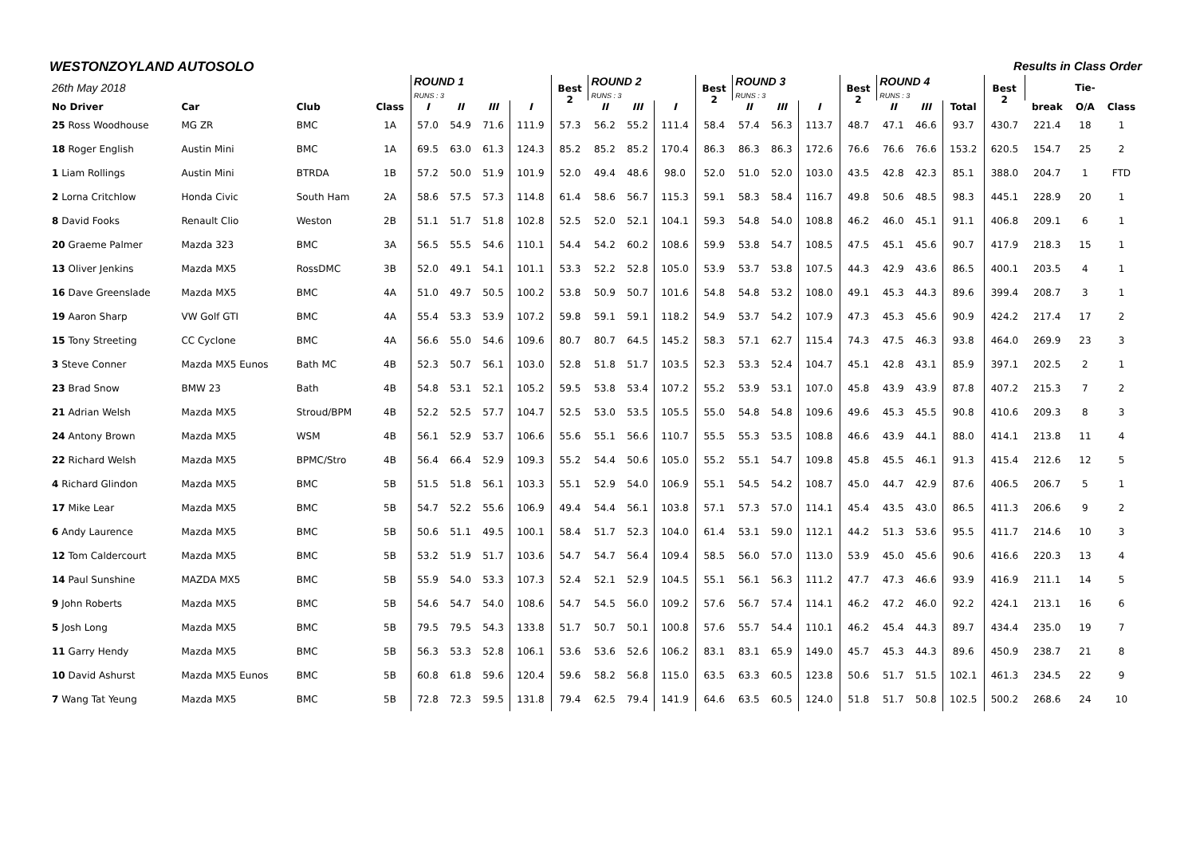WESTONZOYLAND AUTOSOLO Results in Class Order
| 26th May 2018 | | | | ROUND 1 RUNS : 3 | | | | Best 2 | ROUND 2 RUNS : 3 | | | Best 2 | ROUND 3 RUNS : 3 | | | Best 2 | ROUND 4 RUNS : 3 | | | Best 2 | | Tie- | | |
| --- | --- | --- | --- | --- | --- | --- | --- | --- | --- | --- | --- | --- | --- | --- | --- | --- | --- | --- | --- | --- | --- | --- | --- | --- |
| No Driver | Car | Club | Class | I | II | III | I | | II | III | I | | II | III | I | | II | III | Total | | break | O/A | Class | |
| 25 Ross Woodhouse | MG ZR | BMC | 1A | 57.0 | 54.9 | 71.6 | 111.9 | 57.3 | 56.2 | 55.2 | 111.4 | 58.4 | 57.4 | 56.3 | 113.7 | 48.7 | 47.1 | 46.6 | 93.7 | 430.7 | 221.4 | 18 | 1 | |
| 18 Roger English | Austin Mini | BMC | 1A | 69.5 | 63.0 | 61.3 | 124.3 | 85.2 | 85.2 | 85.2 | 170.4 | 86.3 | 86.3 | 86.3 | 172.6 | 76.6 | 76.6 | 76.6 | 153.2 | 620.5 | 154.7 | 25 | 2 | |
| 1 Liam Rollings | Austin Mini | BTRDA | 1B | 57.2 | 50.0 | 51.9 | 101.9 | 52.0 | 49.4 | 48.6 | 98.0 | 52.0 | 51.0 | 52.0 | 103.0 | 43.5 | 42.8 | 42.3 | 85.1 | 388.0 | 204.7 | 1 | FTD | |
| 2 Lorna Critchlow | Honda Civic | South Ham | 2A | 58.6 | 57.5 | 57.3 | 114.8 | 61.4 | 58.6 | 56.7 | 115.3 | 59.1 | 58.3 | 58.4 | 116.7 | 49.8 | 50.6 | 48.5 | 98.3 | 445.1 | 228.9 | 20 | 1 | |
| 8 David Fooks | Renault Clio | Weston | 2B | 51.1 | 51.7 | 51.8 | 102.8 | 52.5 | 52.0 | 52.1 | 104.1 | 59.3 | 54.8 | 54.0 | 108.8 | 46.2 | 46.0 | 45.1 | 91.1 | 406.8 | 209.1 | 6 | 1 | |
| 20 Graeme Palmer | Mazda 323 | BMC | 3A | 56.5 | 55.5 | 54.6 | 110.1 | 54.4 | 54.2 | 60.2 | 108.6 | 59.9 | 53.8 | 54.7 | 108.5 | 47.5 | 45.1 | 45.6 | 90.7 | 417.9 | 218.3 | 15 | 1 | |
| 13 Oliver Jenkins | Mazda MX5 | RossDMC | 3B | 52.0 | 49.1 | 54.1 | 101.1 | 53.3 | 52.2 | 52.8 | 105.0 | 53.9 | 53.7 | 53.8 | 107.5 | 44.3 | 42.9 | 43.6 | 86.5 | 400.1 | 203.5 | 4 | 1 | |
| 16 Dave Greenslade | Mazda MX5 | BMC | 4A | 51.0 | 49.7 | 50.5 | 100.2 | 53.8 | 50.9 | 50.7 | 101.6 | 54.8 | 54.8 | 53.2 | 108.0 | 49.1 | 45.3 | 44.3 | 89.6 | 399.4 | 208.7 | 3 | 1 | |
| 19 Aaron Sharp | VW Golf GTI | BMC | 4A | 55.4 | 53.3 | 53.9 | 107.2 | 59.8 | 59.1 | 59.1 | 118.2 | 54.9 | 53.7 | 54.2 | 107.9 | 47.3 | 45.3 | 45.6 | 90.9 | 424.2 | 217.4 | 17 | 2 | |
| 15 Tony Streeting | CC Cyclone | BMC | 4A | 56.6 | 55.0 | 54.6 | 109.6 | 80.7 | 80.7 | 64.5 | 145.2 | 58.3 | 57.1 | 62.7 | 115.4 | 74.3 | 47.5 | 46.3 | 93.8 | 464.0 | 269.9 | 23 | 3 | |
| 3 Steve Conner | Mazda MX5 Eunos | Bath MC | 4B | 52.3 | 50.7 | 56.1 | 103.0 | 52.8 | 51.8 | 51.7 | 103.5 | 52.3 | 53.3 | 52.4 | 104.7 | 45.1 | 42.8 | 43.1 | 85.9 | 397.1 | 202.5 | 2 | 1 | |
| 23 Brad Snow | BMW 23 | Bath | 4B | 54.8 | 53.1 | 52.1 | 105.2 | 59.5 | 53.8 | 53.4 | 107.2 | 55.2 | 53.9 | 53.1 | 107.0 | 45.8 | 43.9 | 43.9 | 87.8 | 407.2 | 215.3 | 7 | 2 | |
| 21 Adrian Welsh | Mazda MX5 | Stroud/BPM | 4B | 52.2 | 52.5 | 57.7 | 104.7 | 52.5 | 53.0 | 53.5 | 105.5 | 55.0 | 54.8 | 54.8 | 109.6 | 49.6 | 45.3 | 45.5 | 90.8 | 410.6 | 209.3 | 8 | 3 | |
| 24 Antony Brown | Mazda MX5 | WSM | 4B | 56.1 | 52.9 | 53.7 | 106.6 | 55.6 | 55.1 | 56.6 | 110.7 | 55.5 | 55.3 | 53.5 | 108.8 | 46.6 | 43.9 | 44.1 | 88.0 | 414.1 | 213.8 | 11 | 4 | |
| 22 Richard Welsh | Mazda MX5 | BPMC/Stro | 4B | 56.4 | 66.4 | 52.9 | 109.3 | 55.2 | 54.4 | 50.6 | 105.0 | 55.2 | 55.1 | 54.7 | 109.8 | 45.8 | 45.5 | 46.1 | 91.3 | 415.4 | 212.6 | 12 | 5 | |
| 4 Richard Glindon | Mazda MX5 | BMC | 5B | 51.5 | 51.8 | 56.1 | 103.3 | 55.1 | 52.9 | 54.0 | 106.9 | 55.1 | 54.5 | 54.2 | 108.7 | 45.0 | 44.7 | 42.9 | 87.6 | 406.5 | 206.7 | 5 | 1 | |
| 17 Mike Lear | Mazda MX5 | BMC | 5B | 54.7 | 52.2 | 55.6 | 106.9 | 49.4 | 54.4 | 56.1 | 103.8 | 57.1 | 57.3 | 57.0 | 114.1 | 45.4 | 43.5 | 43.0 | 86.5 | 411.3 | 206.6 | 9 | 2 | |
| 6 Andy Laurence | Mazda MX5 | BMC | 5B | 50.6 | 51.1 | 49.5 | 100.1 | 58.4 | 51.7 | 52.3 | 104.0 | 61.4 | 53.1 | 59.0 | 112.1 | 44.2 | 51.3 | 53.6 | 95.5 | 411.7 | 214.6 | 10 | 3 | |
| 12 Tom Caldercourt | Mazda MX5 | BMC | 5B | 53.2 | 51.9 | 51.7 | 103.6 | 54.7 | 54.7 | 56.4 | 109.4 | 58.5 | 56.0 | 57.0 | 113.0 | 53.9 | 45.0 | 45.6 | 90.6 | 416.6 | 220.3 | 13 | 4 | |
| 14 Paul Sunshine | MAZDA MX5 | BMC | 5B | 55.9 | 54.0 | 53.3 | 107.3 | 52.4 | 52.1 | 52.9 | 104.5 | 55.1 | 56.1 | 56.3 | 111.2 | 47.7 | 47.3 | 46.6 | 93.9 | 416.9 | 211.1 | 14 | 5 | |
| 9 John Roberts | Mazda MX5 | BMC | 5B | 54.6 | 54.7 | 54.0 | 108.6 | 54.7 | 54.5 | 56.0 | 109.2 | 57.6 | 56.7 | 57.4 | 114.1 | 46.2 | 47.2 | 46.0 | 92.2 | 424.1 | 213.1 | 16 | 6 | |
| 5 Josh Long | Mazda MX5 | BMC | 5B | 79.5 | 79.5 | 54.3 | 133.8 | 51.7 | 50.7 | 50.1 | 100.8 | 57.6 | 55.7 | 54.4 | 110.1 | 46.2 | 45.4 | 44.3 | 89.7 | 434.4 | 235.0 | 19 | 7 | |
| 11 Garry Hendy | Mazda MX5 | BMC | 5B | 56.3 | 53.3 | 52.8 | 106.1 | 53.6 | 53.6 | 52.6 | 106.2 | 83.1 | 83.1 | 65.9 | 149.0 | 45.7 | 45.3 | 44.3 | 89.6 | 450.9 | 238.7 | 21 | 8 | |
| 10 David Ashurst | Mazda MX5 Eunos | BMC | 5B | 60.8 | 61.8 | 59.6 | 120.4 | 59.6 | 58.2 | 56.8 | 115.0 | 63.5 | 63.3 | 60.5 | 123.8 | 50.6 | 51.7 | 51.5 | 102.1 | 461.3 | 234.5 | 22 | 9 | |
| 7 Wang Tat Yeung | Mazda MX5 | BMC | 5B | 72.8 | 72.3 | 59.5 | 131.8 | 79.4 | 62.5 | 79.4 | 141.9 | 64.6 | 63.5 | 60.5 | 124.0 | 51.8 | 51.7 | 50.8 | 102.5 | 500.2 | 268.6 | 24 | 10 | |